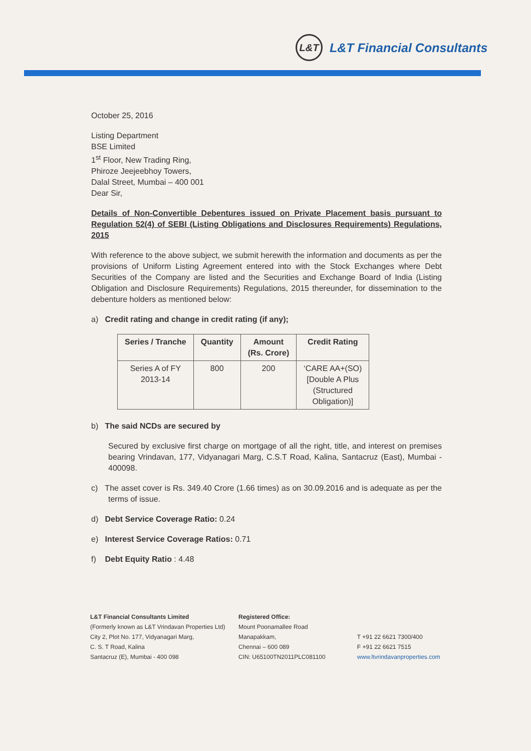L&T
L&T Financial Consultants
October 25, 2016
Listing Department
BSE Limited
1<sup>st</sup> Floor, New Trading Ring,
Phiroze Jeejeebhoy Towers,
Dalal Street, Mumbai – 400 001
Dear Sir,
Details of Non-Convertible Debentures issued on Private Placement basis pursuant to Regulation 52(4) of SEBI (Listing Obligations and Disclosures Requirements) Regulations, 2015
With reference to the above subject, we submit herewith the information and documents as per the provisions of Uniform Listing Agreement entered into with the Stock Exchanges where Debt Securities of the Company are listed and the Securities and Exchange Board of India (Listing Obligation and Disclosure Requirements) Regulations, 2015 thereunder, for dissemination to the debenture holders as mentioned below:
a) Credit rating and change in credit rating (if any);
| Series / Tranche | Quantity | Amount (Rs. Crore) | Credit Rating |
| --- | --- | --- | --- |
| Series A of FY 2013-14 | 800 | 200 | ‘CARE AA+(SO) [Double A Plus (Structured Obligation)] |
b) The said NCDs are secured by
Secured by exclusive first charge on mortgage of all the right, title, and interest on premises bearing Vrindavan, 177, Vidyanagari Marg, C.S.T Road, Kalina, Santacruz (East), Mumbai - 400098.
c) The asset cover is Rs. 349.40 Crore (1.66 times) as on 30.09.2016 and is adequate as per the terms of issue.
d) Debt Service Coverage Ratio: 0.24
e) Interest Service Coverage Ratios: 0.71
f) Debt Equity Ratio : 4.48
L&T Financial Consultants Limited
(Formerly known as L&T Vrindavan Properties Ltd)
City 2, Plot No. 177, Vidyanagari Marg,
C. S. T Road, Kalina
Santacruz (E), Mumbai - 400 098
Registered Office:
Mount Poonamallee Road
Manapakkam,
Chennai – 600 089
CIN: U65100TN2011PLC081100
T +91 22 6621 7300/400
F +91 22 6621 7515
www.ltvrindavanproperties.com